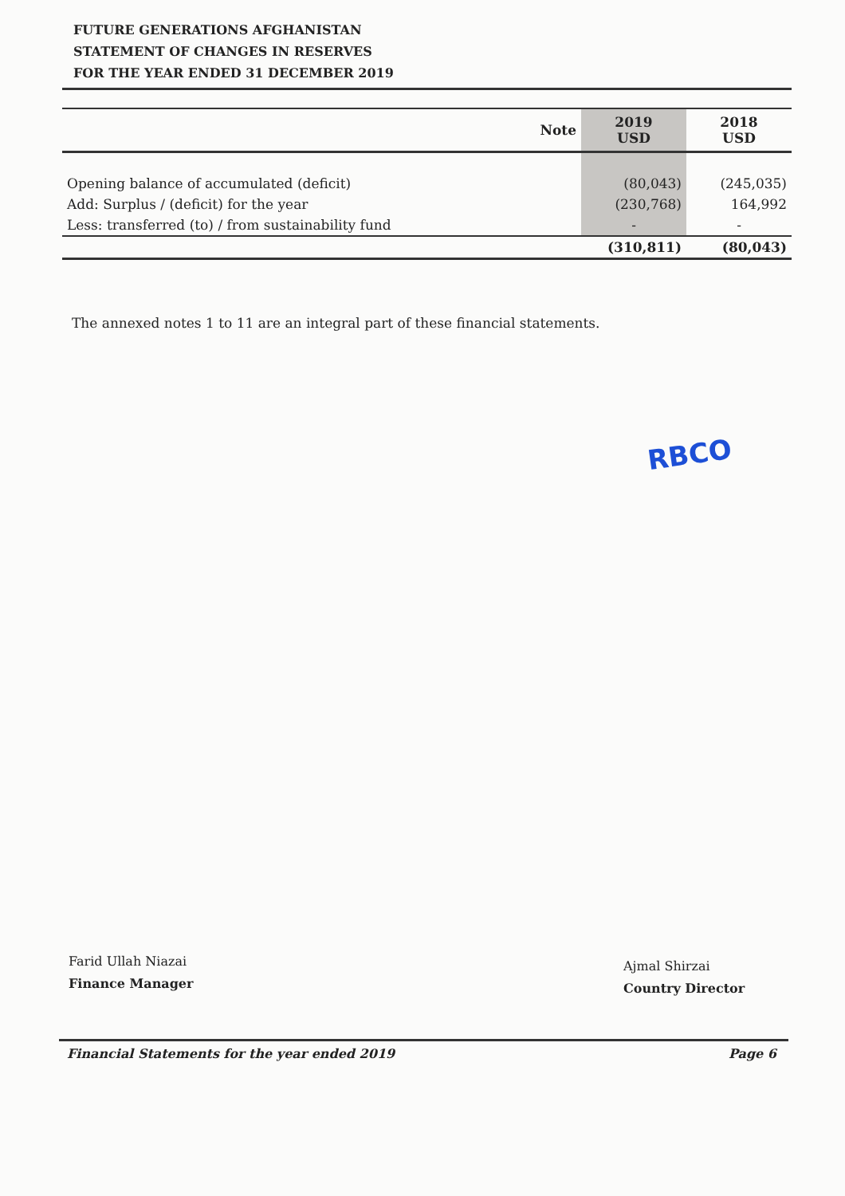FUTURE GENERATIONS AFGHANISTAN
STATEMENT OF CHANGES IN RESERVES
FOR THE YEAR ENDED 31 DECEMBER 2019
| | Note | 2019 USD | 2018 USD |
| --- | --- | --- | --- |
| Opening balance of accumulated (deficit) | | (80,043) | (245,035) |
| Add: Surplus / (deficit) for the year | | (230,768) | 164,992 |
| Less: transferred (to) / from sustainability fund | | - | - |
| | | (310,811) | (80,043) |
The annexed notes 1 to 11 are an integral part of these financial statements.
RBCO
Farid Ullah Niazai
Finance Manager
Ajmal Shirzai
Country Director
Financial Statements for the year ended 2019 Page 6